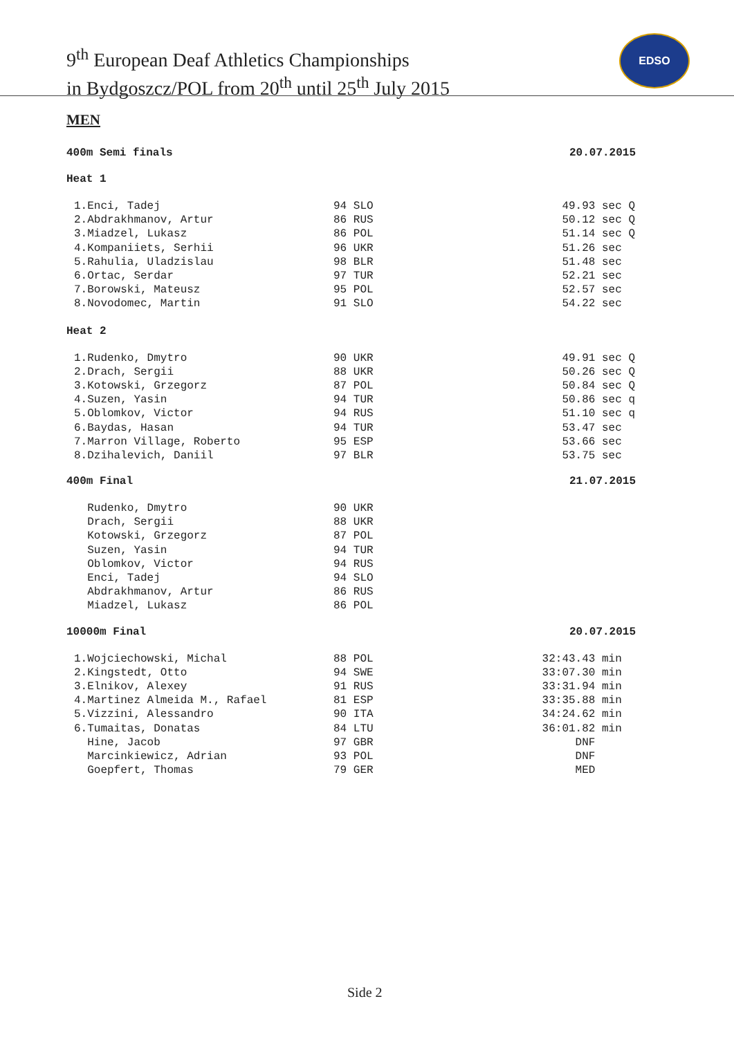9<sup>th</sup> European Deaf Athletics Championships
in Bydgoszcz/POL from 20<sup>th</sup> until 25<sup>th</sup> July 2015
EDSO
MEN
400m Semi finals 20.07.2015
Heat 1
| 1.Enci, Tadej | 94 SLO | 49.93 sec Q |
| 2.Abdrakhmanov, Artur | 86 RUS | 50.12 sec Q |
| 3.Miadzel, Lukasz | 86 POL | 51.14 sec Q |
| 4.Kompaniiets, Serhii | 96 UKR | 51.26 sec |
| 5.Rahulia, Uladzislau | 98 BLR | 51.48 sec |
| 6.Ortac, Serdar | 97 TUR | 52.21 sec |
| 7.Borowski, Mateusz | 95 POL | 52.57 sec |
| 8.Novodomec, Martin | 91 SLO | 54.22 sec |
Heat 2
| 1.Rudenko, Dmytro | 90 UKR | 49.91 sec Q |
| 2.Drach, Sergii | 88 UKR | 50.26 sec Q |
| 3.Kotowski, Grzegorz | 87 POL | 50.84 sec Q |
| 4.Suzen, Yasin | 94 TUR | 50.86 sec q |
| 5.Oblomkov, Victor | 94 RUS | 51.10 sec q |
| 6.Baydas, Hasan | 94 TUR | 53.47 sec |
| 7.Marron Village, Roberto | 95 ESP | 53.66 sec |
| 8.Dzihalevich, Daniil | 97 BLR | 53.75 sec |
400m Final 21.07.2015
| Rudenko, Dmytro | 90 UKR | |
| Drach, Sergii | 88 UKR | |
| Kotowski, Grzegorz | 87 POL | |
| Suzen, Yasin | 94 TUR | |
| Oblomkov, Victor | 94 RUS | |
| Enci, Tadej | 94 SLO | |
| Abdrakhmanov, Artur | 86 RUS | |
| Miadzel, Lukasz | 86 POL | |
10000m Final 20.07.2015
| 1.Wojciechowski, Michal | 88 POL | 32:43.43 min |
| 2.Kingstedt, Otto | 94 SWE | 33:07.30 min |
| 3.Elnikov, Alexey | 91 RUS | 33:31.94 min |
| 4.Martinez Almeida M., Rafael | 81 ESP | 33:35.88 min |
| 5.Vizzini, Alessandro | 90 ITA | 34:24.62 min |
| 6.Tumaitas, Donatas | 84 LTU | 36:01.82 min |
| Hine, Jacob | 97 GBR | DNF |
| Marcinkiewicz, Adrian | 93 POL | DNF |
| Goepfert, Thomas | 79 GER | MED |
Side 2